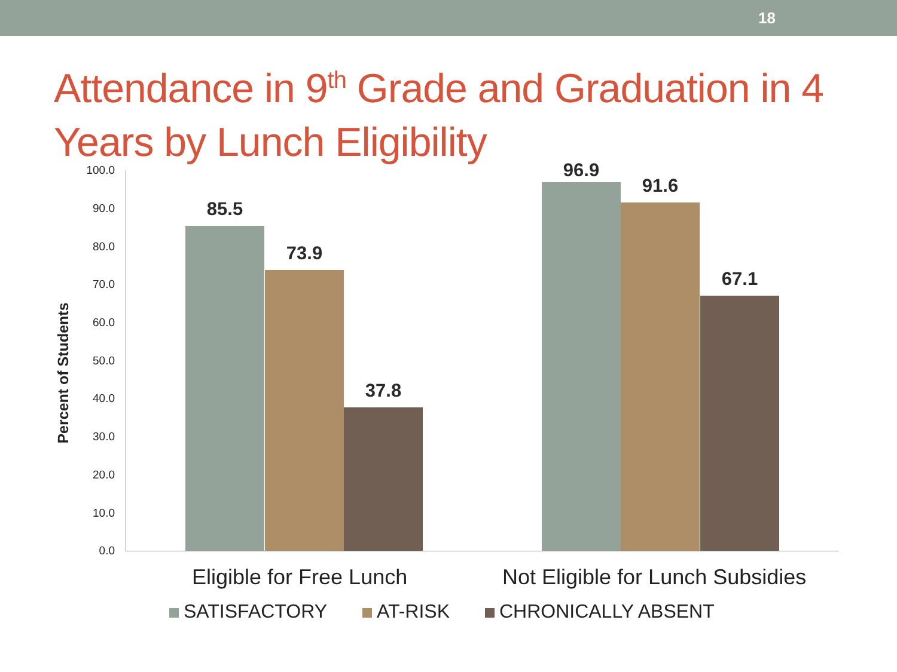18
Attendance in 9<sup>th</sup> Grade and Graduation in 4 Years by Lunch Eligibility
Percent of Students
100.0
90.0
80.0
70.0
60.0
50.0
40.0
30.0
20.0
10.0
0.0
85.5
73.9
37.8
96.9
91.6
67.1
Eligible for Free Lunch
Not Eligible for Lunch Subsidies
SATISFACTORY AT-RISK CHRONICALLY ABSENT